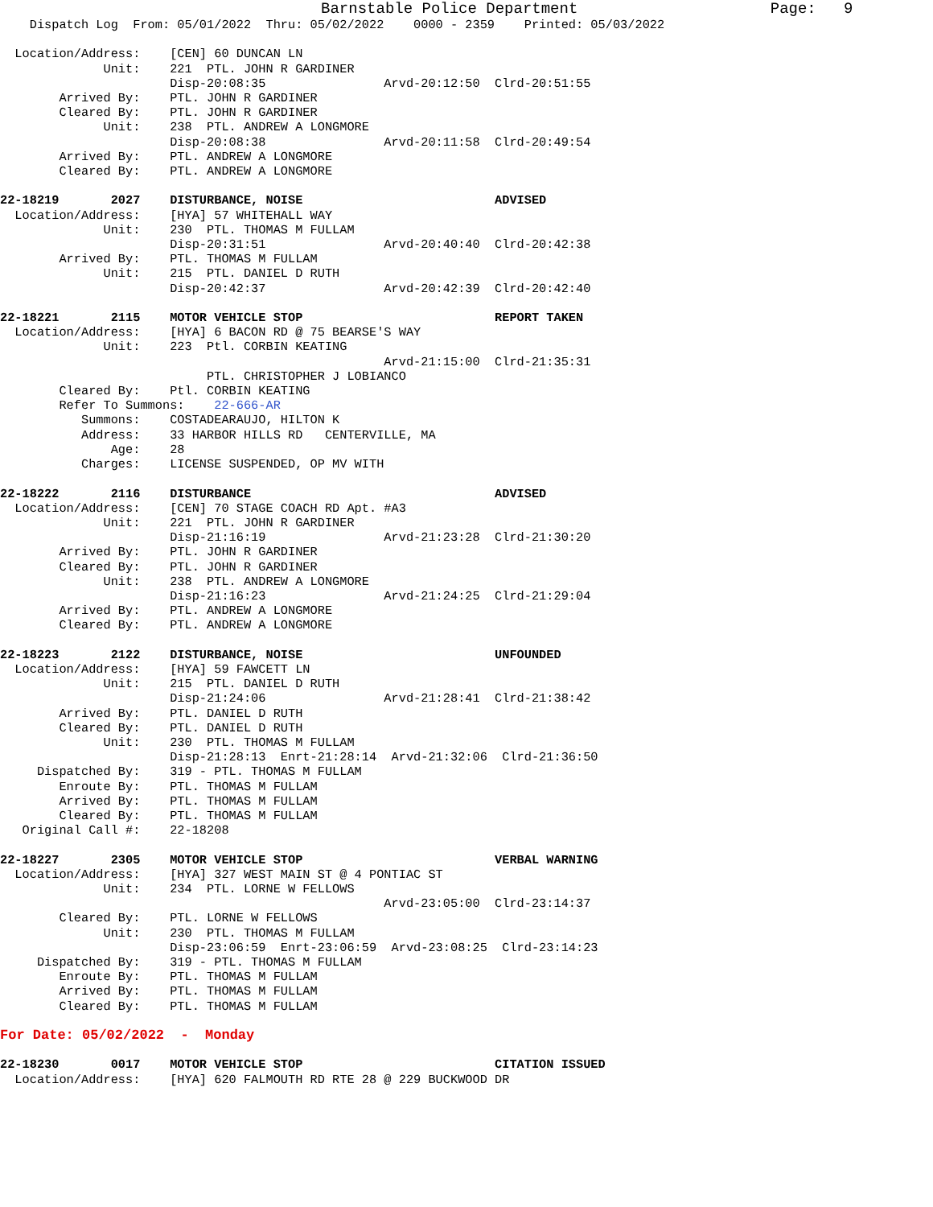Barnstable Police Department                     Page:   9
    Dispatch Log  From: 05/01/2022  Thru: 05/02/2022    0000 - 2359    Printed: 05/03/2022

  Location/Address:    [CEN] 60 DUNCAN LN
              Unit:    221  PTL. JOHN R GARDINER
                       Disp-20:08:35                Arvd-20:12:50  Clrd-20:51:55
        Arrived By:    PTL. JOHN R GARDINER
        Cleared By:    PTL. JOHN R GARDINER
              Unit:    238  PTL. ANDREW A LONGMORE
                       Disp-20:08:38                Arvd-20:11:58  Clrd-20:49:54
        Arrived By:    PTL. ANDREW A LONGMORE
        Cleared By:    PTL. ANDREW A LONGMORE

22-18219       2027    DISTURBANCE, NOISE                          ADVISED
  Location/Address:    [HYA] 57 WHITEHALL WAY
              Unit:    230  PTL. THOMAS M FULLAM
                       Disp-20:31:51                Arvd-20:40:40  Clrd-20:42:38
        Arrived By:    PTL. THOMAS M FULLAM
              Unit:    215  PTL. DANIEL D RUTH
                       Disp-20:42:37                Arvd-20:42:39  Clrd-20:42:40

22-18221       2115    MOTOR VEHICLE STOP                          REPORT TAKEN
  Location/Address:    [HYA] 6 BACON RD @ 75 BEARSE'S WAY
              Unit:    223  Ptl. CORBIN KEATING
                                                    Arvd-21:15:00  Clrd-21:35:31
                            PTL. CHRISTOPHER J LOBIANCO
        Cleared By:    Ptl. CORBIN KEATING
        Refer To Summons:    22-666-AR
           Summons:    COSTADEARAUJO, HILTON K
           Address:    33 HARBOR HILLS RD   CENTERVILLE, MA
               Age:    28
           Charges:    LICENSE SUSPENDED, OP MV WITH

22-18222       2116    DISTURBANCE                                 ADVISED
  Location/Address:    [CEN] 70 STAGE COACH RD Apt. #A3
              Unit:    221  PTL. JOHN R GARDINER
                       Disp-21:16:19                Arvd-21:23:28  Clrd-21:30:20
        Arrived By:    PTL. JOHN R GARDINER
        Cleared By:    PTL. JOHN R GARDINER
              Unit:    238  PTL. ANDREW A LONGMORE
                       Disp-21:16:23                Arvd-21:24:25  Clrd-21:29:04
        Arrived By:    PTL. ANDREW A LONGMORE
        Cleared By:    PTL. ANDREW A LONGMORE

22-18223       2122    DISTURBANCE, NOISE                          UNFOUNDED
  Location/Address:    [HYA] 59 FAWCETT LN
              Unit:    215  PTL. DANIEL D RUTH
                       Disp-21:24:06                Arvd-21:28:41  Clrd-21:38:42
        Arrived By:    PTL. DANIEL D RUTH
        Cleared By:    PTL. DANIEL D RUTH
              Unit:    230  PTL. THOMAS M FULLAM
                       Disp-21:28:13  Enrt-21:28:14  Arvd-21:32:06  Clrd-21:36:50
     Dispatched By:    319 - PTL. THOMAS M FULLAM
        Enroute By:    PTL. THOMAS M FULLAM
        Arrived By:    PTL. THOMAS M FULLAM
        Cleared By:    PTL. THOMAS M FULLAM
   Original Call #:    22-18208

22-18227       2305    MOTOR VEHICLE STOP                          VERBAL WARNING
  Location/Address:    [HYA] 327 WEST MAIN ST @ 4 PONTIAC ST
              Unit:    234  PTL. LORNE W FELLOWS
                                                    Arvd-23:05:00  Clrd-23:14:37
        Cleared By:    PTL. LORNE W FELLOWS
              Unit:    230  PTL. THOMAS M FULLAM
                       Disp-23:06:59  Enrt-23:06:59  Arvd-23:08:25  Clrd-23:14:23
     Dispatched By:    319 - PTL. THOMAS M FULLAM
        Enroute By:    PTL. THOMAS M FULLAM
        Arrived By:    PTL. THOMAS M FULLAM
        Cleared By:    PTL. THOMAS M FULLAM

For Date: 05/02/2022  -  Monday

22-18230       0017    MOTOR VEHICLE STOP                          CITATION ISSUED
  Location/Address:    [HYA] 620 FALMOUTH RD RTE 28 @ 229 BUCKWOOD DR